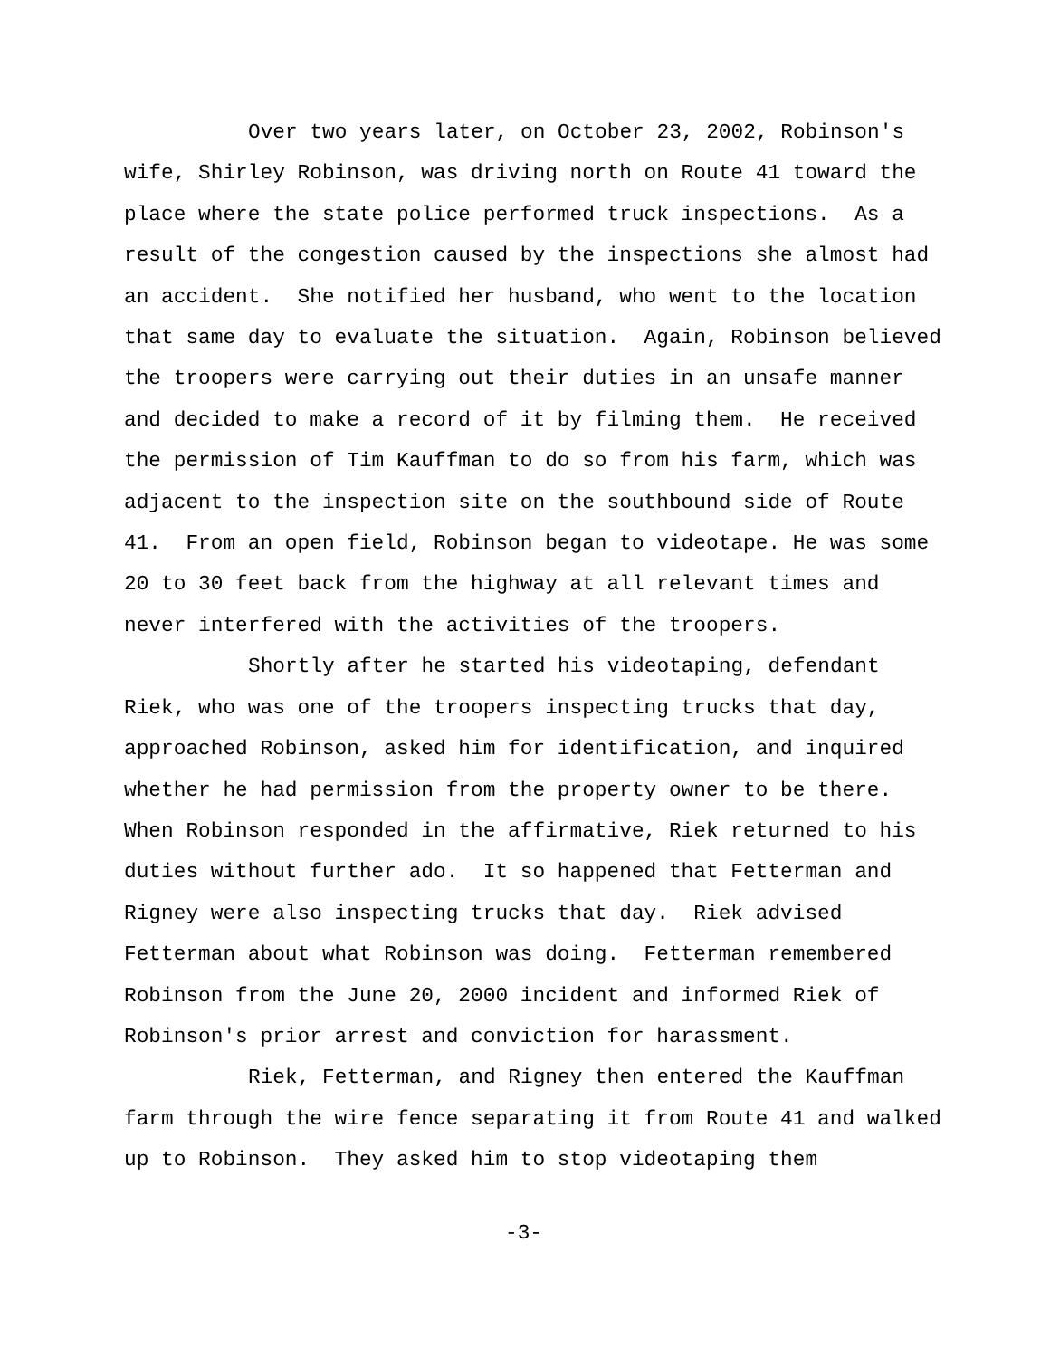Over two years later, on October 23, 2002, Robinson's wife, Shirley Robinson, was driving north on Route 41 toward the place where the state police performed truck inspections. As a result of the congestion caused by the inspections she almost had an accident. She notified her husband, who went to the location that same day to evaluate the situation. Again, Robinson believed the troopers were carrying out their duties in an unsafe manner and decided to make a record of it by filming them. He received the permission of Tim Kauffman to do so from his farm, which was adjacent to the inspection site on the southbound side of Route 41. From an open field, Robinson began to videotape. He was some 20 to 30 feet back from the highway at all relevant times and never interfered with the activities of the troopers.
Shortly after he started his videotaping, defendant Riek, who was one of the troopers inspecting trucks that day, approached Robinson, asked him for identification, and inquired whether he had permission from the property owner to be there. When Robinson responded in the affirmative, Riek returned to his duties without further ado. It so happened that Fetterman and Rigney were also inspecting trucks that day. Riek advised Fetterman about what Robinson was doing. Fetterman remembered Robinson from the June 20, 2000 incident and informed Riek of Robinson's prior arrest and conviction for harassment.
Riek, Fetterman, and Rigney then entered the Kauffman farm through the wire fence separating it from Route 41 and walked up to Robinson. They asked him to stop videotaping them
-3-